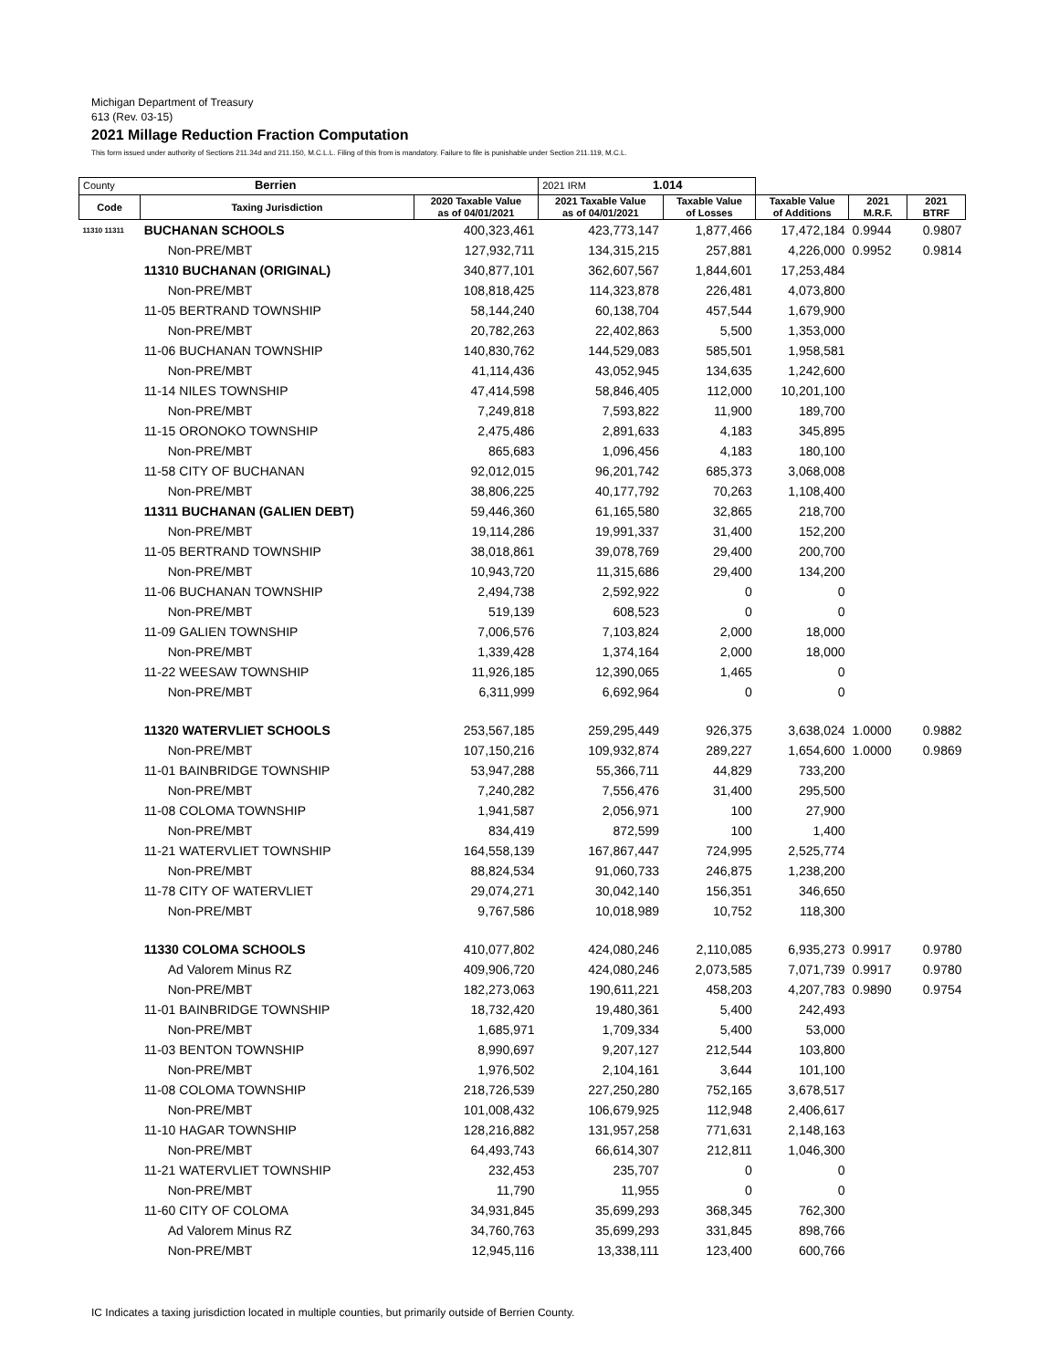Michigan Department of Treasury
613 (Rev. 03-15)
2021 Millage Reduction Fraction Computation
This form issued under authority of Sections 211.34d and 211.150, M.C.L.L. Filing of this from is mandatory. Failure to file is punishable under Section 211.119, M.C.L.
| County Berrien | | | 2021 IRM 1.014 | | | | |
| Code | Taxing Jurisdiction | 2020 Taxable Value as of 04/01/2021 | 2021 Taxable Value as of 04/01/2021 | Taxable Value of Losses | Taxable Value of Additions | 2021 M.R.F. | 2021 BTRF |
| 11310 11311 | BUCHANAN SCHOOLS | 400,323,461 | 423,773,147 | 1,877,466 | 17,472,184 | 0.9944 | 0.9807 |
| | Non-PRE/MBT | 127,932,711 | 134,315,215 | 257,881 | 4,226,000 | 0.9952 | 0.9814 |
| | 11310 BUCHANAN (ORIGINAL) | 340,877,101 | 362,607,567 | 1,844,601 | 17,253,484 | | |
| | Non-PRE/MBT | 108,818,425 | 114,323,878 | 226,481 | 4,073,800 | | |
| | 11-05 BERTRAND TOWNSHIP | 58,144,240 | 60,138,704 | 457,544 | 1,679,900 | | |
| | Non-PRE/MBT | 20,782,263 | 22,402,863 | 5,500 | 1,353,000 | | |
| | 11-06 BUCHANAN TOWNSHIP | 140,830,762 | 144,529,083 | 585,501 | 1,958,581 | | |
| | Non-PRE/MBT | 41,114,436 | 43,052,945 | 134,635 | 1,242,600 | | |
| | 11-14 NILES TOWNSHIP | 47,414,598 | 58,846,405 | 112,000 | 10,201,100 | | |
| | Non-PRE/MBT | 7,249,818 | 7,593,822 | 11,900 | 189,700 | | |
| | 11-15 ORONOKO TOWNSHIP | 2,475,486 | 2,891,633 | 4,183 | 345,895 | | |
| | Non-PRE/MBT | 865,683 | 1,096,456 | 4,183 | 180,100 | | |
| | 11-58 CITY OF BUCHANAN | 92,012,015 | 96,201,742 | 685,373 | 3,068,008 | | |
| | Non-PRE/MBT | 38,806,225 | 40,177,792 | 70,263 | 1,108,400 | | |
| | 11311 BUCHANAN (GALIEN DEBT) | 59,446,360 | 61,165,580 | 32,865 | 218,700 | | |
| | Non-PRE/MBT | 19,114,286 | 19,991,337 | 31,400 | 152,200 | | |
| | 11-05 BERTRAND TOWNSHIP | 38,018,861 | 39,078,769 | 29,400 | 200,700 | | |
| | Non-PRE/MBT | 10,943,720 | 11,315,686 | 29,400 | 134,200 | | |
| | 11-06 BUCHANAN TOWNSHIP | 2,494,738 | 2,592,922 | 0 | 0 | | |
| | Non-PRE/MBT | 519,139 | 608,523 | 0 | 0 | | |
| | 11-09 GALIEN TOWNSHIP | 7,006,576 | 7,103,824 | 2,000 | 18,000 | | |
| | Non-PRE/MBT | 1,339,428 | 1,374,164 | 2,000 | 18,000 | | |
| | 11-22 WEESAW TOWNSHIP | 11,926,185 | 12,390,065 | 1,465 | 0 | | |
| | Non-PRE/MBT | 6,311,999 | 6,692,964 | 0 | 0 | | |
| | 11320 WATERVLIET SCHOOLS | 253,567,185 | 259,295,449 | 926,375 | 3,638,024 | 1.0000 | 0.9882 |
| | Non-PRE/MBT | 107,150,216 | 109,932,874 | 289,227 | 1,654,600 | 1.0000 | 0.9869 |
| | 11-01 BAINBRIDGE TOWNSHIP | 53,947,288 | 55,366,711 | 44,829 | 733,200 | | |
| | Non-PRE/MBT | 7,240,282 | 7,556,476 | 31,400 | 295,500 | | |
| | 11-08 COLOMA TOWNSHIP | 1,941,587 | 2,056,971 | 100 | 27,900 | | |
| | Non-PRE/MBT | 834,419 | 872,599 | 100 | 1,400 | | |
| | 11-21 WATERVLIET TOWNSHIP | 164,558,139 | 167,867,447 | 724,995 | 2,525,774 | | |
| | Non-PRE/MBT | 88,824,534 | 91,060,733 | 246,875 | 1,238,200 | | |
| | 11-78 CITY OF WATERVLIET | 29,074,271 | 30,042,140 | 156,351 | 346,650 | | |
| | Non-PRE/MBT | 9,767,586 | 10,018,989 | 10,752 | 118,300 | | |
| | 11330 COLOMA SCHOOLS | 410,077,802 | 424,080,246 | 2,110,085 | 6,935,273 | 0.9917 | 0.9780 |
| | Ad Valorem Minus RZ | 409,906,720 | 424,080,246 | 2,073,585 | 7,071,739 | 0.9917 | 0.9780 |
| | Non-PRE/MBT | 182,273,063 | 190,611,221 | 458,203 | 4,207,783 | 0.9890 | 0.9754 |
| | 11-01 BAINBRIDGE TOWNSHIP | 18,732,420 | 19,480,361 | 5,400 | 242,493 | | |
| | Non-PRE/MBT | 1,685,971 | 1,709,334 | 5,400 | 53,000 | | |
| | 11-03 BENTON TOWNSHIP | 8,990,697 | 9,207,127 | 212,544 | 103,800 | | |
| | Non-PRE/MBT | 1,976,502 | 2,104,161 | 3,644 | 101,100 | | |
| | 11-08 COLOMA TOWNSHIP | 218,726,539 | 227,250,280 | 752,165 | 3,678,517 | | |
| | Non-PRE/MBT | 101,008,432 | 106,679,925 | 112,948 | 2,406,617 | | |
| | 11-10 HAGAR TOWNSHIP | 128,216,882 | 131,957,258 | 771,631 | 2,148,163 | | |
| | Non-PRE/MBT | 64,493,743 | 66,614,307 | 212,811 | 1,046,300 | | |
| | 11-21 WATERVLIET TOWNSHIP | 232,453 | 235,707 | 0 | 0 | | |
| | Non-PRE/MBT | 11,790 | 11,955 | 0 | 0 | | |
| | 11-60 CITY OF COLOMA | 34,931,845 | 35,699,293 | 368,345 | 762,300 | | |
| | Ad Valorem Minus RZ | 34,760,763 | 35,699,293 | 331,845 | 898,766 | | |
| | Non-PRE/MBT | 12,945,116 | 13,338,111 | 123,400 | 600,766 | | |
IC Indicates a taxing jurisdiction located in multiple counties, but primarily outside of Berrien County.